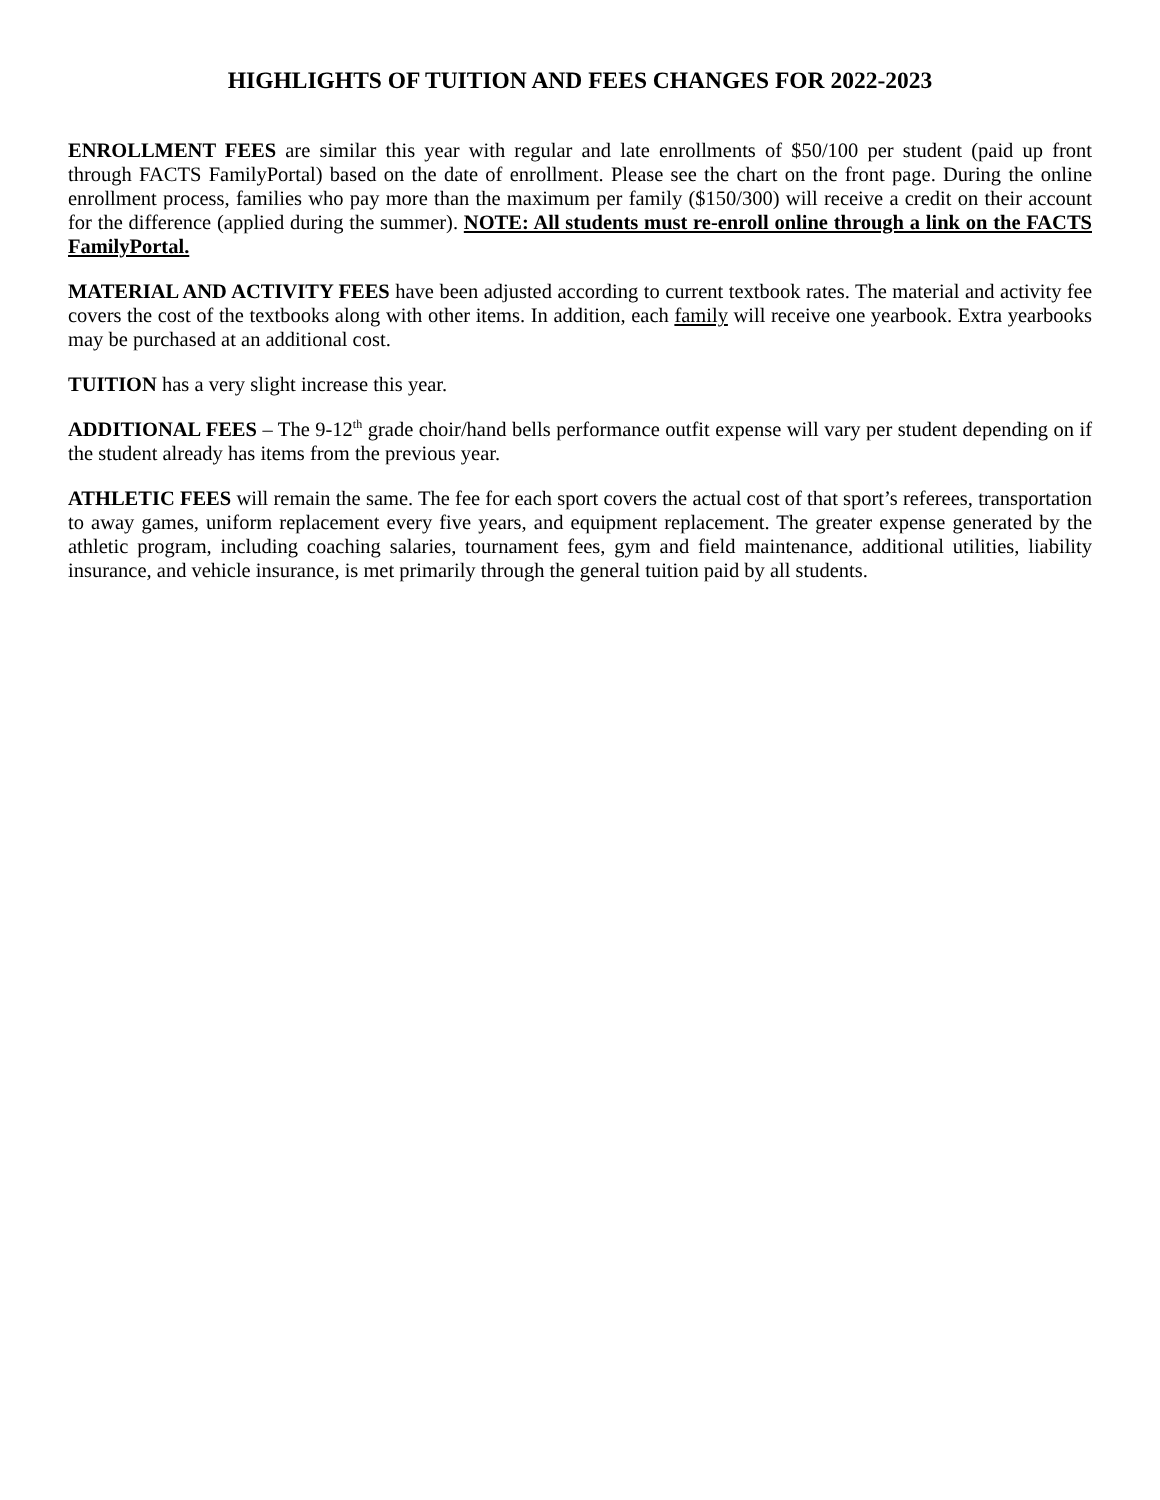HIGHLIGHTS OF TUITION AND FEES CHANGES FOR 2022-2023
ENROLLMENT FEES are similar this year with regular and late enrollments of $50/100 per student (paid up front through FACTS FamilyPortal) based on the date of enrollment. Please see the chart on the front page. During the online enrollment process, families who pay more than the maximum per family ($150/300) will receive a credit on their account for the difference (applied during the summer). NOTE: All students must re-enroll online through a link on the FACTS FamilyPortal.
MATERIAL AND ACTIVITY FEES have been adjusted according to current textbook rates. The material and activity fee covers the cost of the textbooks along with other items. In addition, each family will receive one yearbook. Extra yearbooks may be purchased at an additional cost.
TUITION has a very slight increase this year.
ADDITIONAL FEES – The 9-12<sup>th</sup> grade choir/hand bells performance outfit expense will vary per student depending on if the student already has items from the previous year.
ATHLETIC FEES will remain the same. The fee for each sport covers the actual cost of that sport’s referees, transportation to away games, uniform replacement every five years, and equipment replacement. The greater expense generated by the athletic program, including coaching salaries, tournament fees, gym and field maintenance, additional utilities, liability insurance, and vehicle insurance, is met primarily through the general tuition paid by all students.